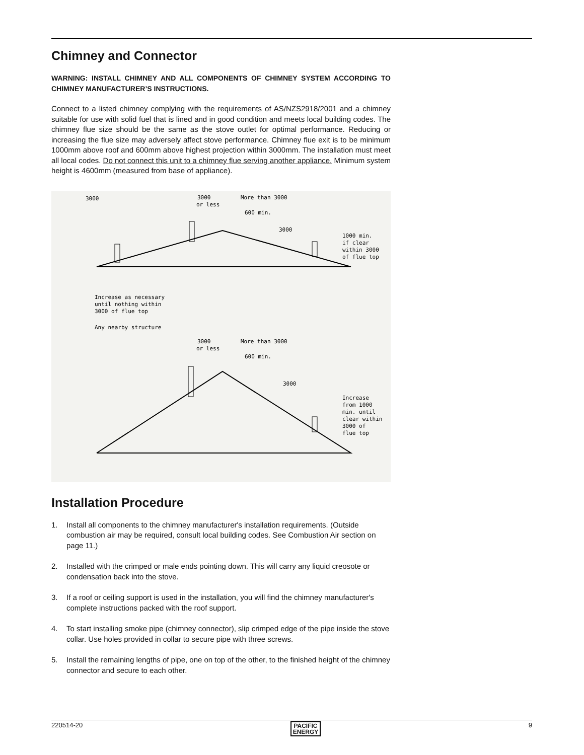Chimney and Connector
WARNING: INSTALL CHIMNEY AND ALL COMPONENTS OF CHIMNEY SYSTEM ACCORDING TO CHIMNEY MANUFACTURER’S INSTRUCTIONS.
Connect to a listed chimney complying with the requirements of AS/NZS2918/2001 and a chimney suitable for use with solid fuel that is lined and in good condition and meets local building codes. The chimney flue size should be the same as the stove outlet for optimal performance. Reducing or increasing the flue size may adversely affect stove performance. Chimney flue exit is to be minimum 1000mm above roof and 600mm above highest projection within 3000mm. The installation must meet all local codes. Do not connect this unit to a chimney flue serving another appliance. Minimum system height is 4600mm (measured from base of appliance).
3000
3000
or less
More than 3000
600 min.
3000
1000 min.
if clear
within 3000
of flue top
Increase as necessary
until nothing within
3000 of flue top
Any nearby structure
3000
or less
More than 3000
600 min.
3000
Increase
from 1000
min. until
clear within
3000 of
flue top
Installation Procedure
1. Install all components to the chimney manufacturer's installation requirements. (Outside combustion air may be required, consult local building codes. See Combustion Air section on page 11.)
2. Installed with the crimped or male ends pointing down. This will carry any liquid creosote or condensation back into the stove.
3. If a roof or ceiling support is used in the installation, you will find the chimney manufacturer's complete instructions packed with the roof support.
4. To start installing smoke pipe (chimney connector), slip crimped edge of the pipe inside the stove collar. Use holes provided in collar to secure pipe with three screws.
5. Install the remaining lengths of pipe, one on top of the other, to the finished height of the chimney connector and secure to each other.
220514-20 PACIFIC
ENERGY 9